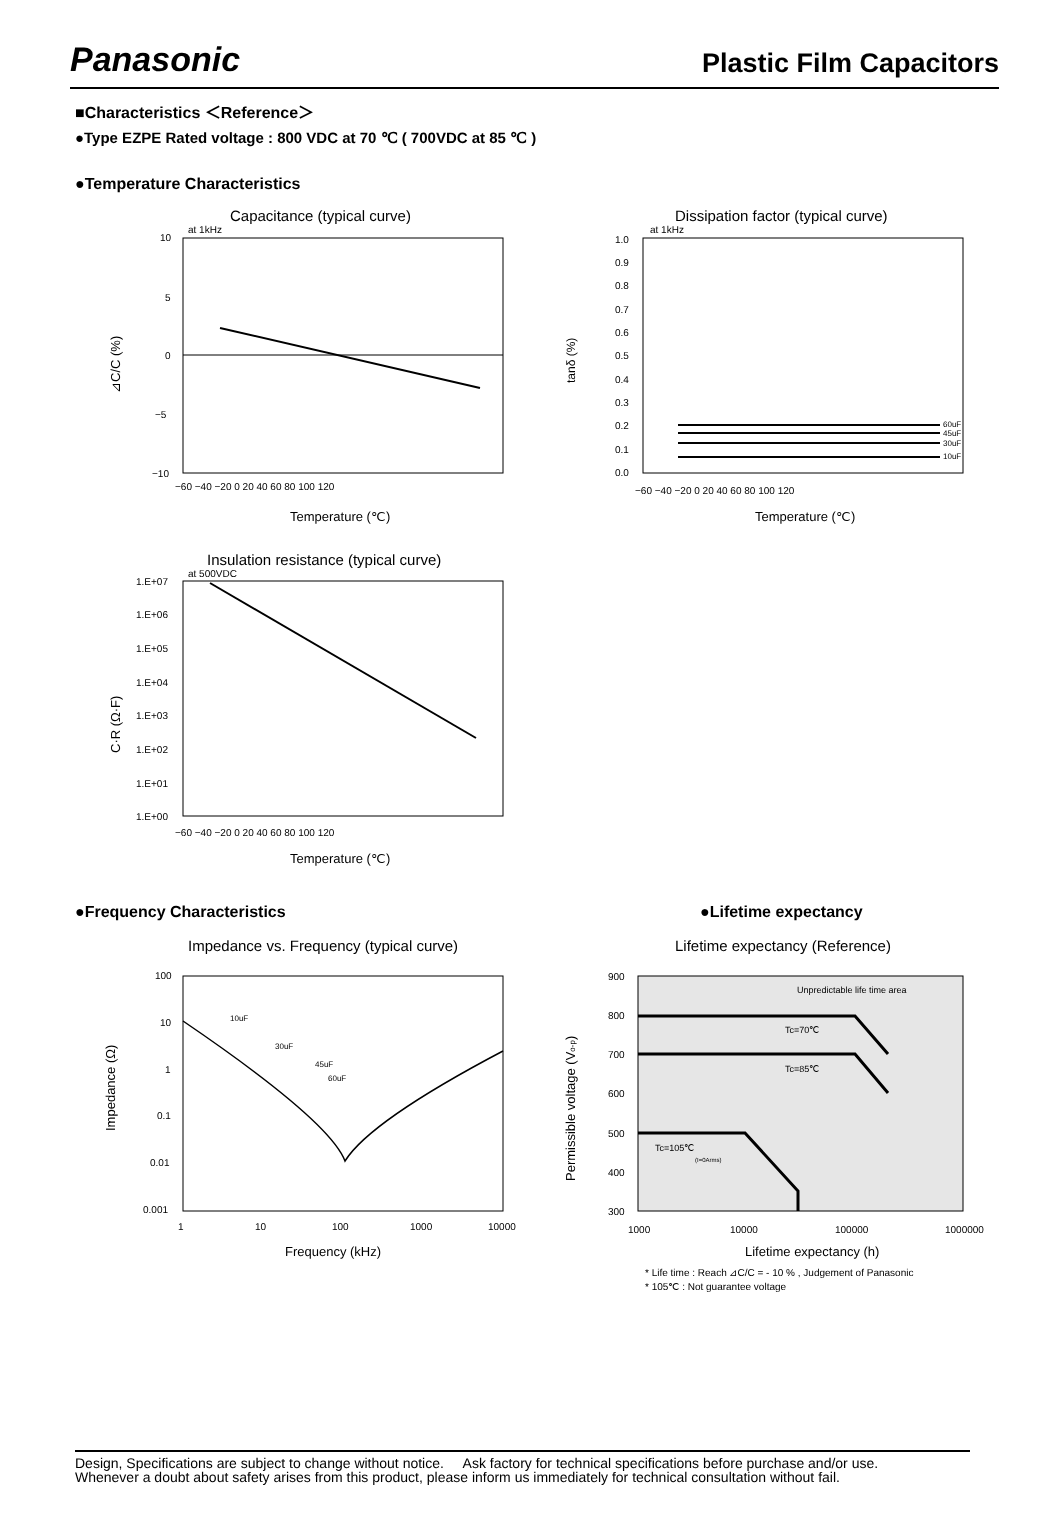Panasonic
Plastic Film Capacitors
■Characteristics ＜Reference＞
●Type EZPE Rated voltage : 800 VDC at 70 ℃ ( 700VDC at 85 ℃ )
●Temperature Characteristics
Capacitance (typical curve)
at 1kHz
10
5
0
−5
−10
−60 −40 −20 0 20 40 60 80 100 120
Temperature (℃)
⊿C/C (%)
Dissipation factor (typical curve)
at 1kHz
60uF
45uF
30uF
10uF
1.0
0.9
0.8
0.7
0.6
0.5
0.4
0.3
0.2
0.1
0.0
−60 −40 −20 0 20 40 60 80 100 120
Temperature (℃)
tanδ (%)
Insulation resistance (typical curve)
at 500VDC
1.E+07
1.E+06
1.E+05
1.E+04
1.E+03
1.E+02
1.E+01
1.E+00
−60 −40 −20 0 20 40 60 80 100 120
Temperature (℃)
C·R (Ω·F)
●Frequency Characteristics ●Lifetime expectancy
Impedance vs. Frequency (typical curve)
10uF
30uF
45uF
60uF
100
10
1
0.1
0.01
0.001
1
10
100
1000
10000
Frequency (kHz)
Impedance (Ω)
Lifetime expectancy (Reference)
Unpredictable life time area
Tc=70℃
Tc=85℃
Tc=105℃
(I=0Arms)
900
800
700
600
500
400
300
1000
10000
100000
1000000
Lifetime expectancy (h)
Permissible voltage (Vo-p)
* Life time : Reach ⊿C/C = - 10 % , Judgement of Panasonic
* 105℃ : Not guarantee voltage
Design, Specifications are subject to change without notice. Ask factory for technical specifications before purchase and/or use.
Whenever a doubt about safety arises from this product, please inform us immediately for technical consultation without fail.